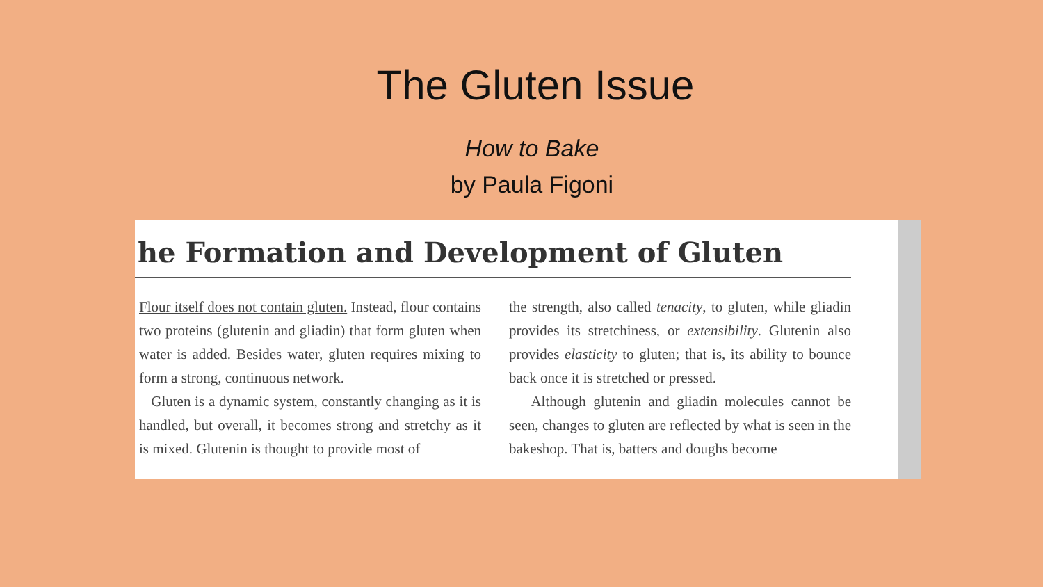The Gluten Issue
How to Bake
by Paula Figoni
he Formation and Development of Gluten
Flour itself does not contain gluten. Instead, flour contains two proteins (glutenin and gliadin) that form gluten when water is added. Besides water, gluten requires mixing to form a strong, continuous network.
Gluten is a dynamic system, constantly changing as it is handled, but overall, it becomes strong and stretchy as it is mixed. Glutenin is thought to provide most of
the strength, also called tenacity, to gluten, while gliadin provides its stretchiness, or extensibility. Glutenin also provides elasticity to gluten; that is, its ability to bounce back once it is stretched or pressed.
Although glutenin and gliadin molecules cannot be seen, changes to gluten are reflected by what is seen in the bakeshop. That is, batters and doughs become